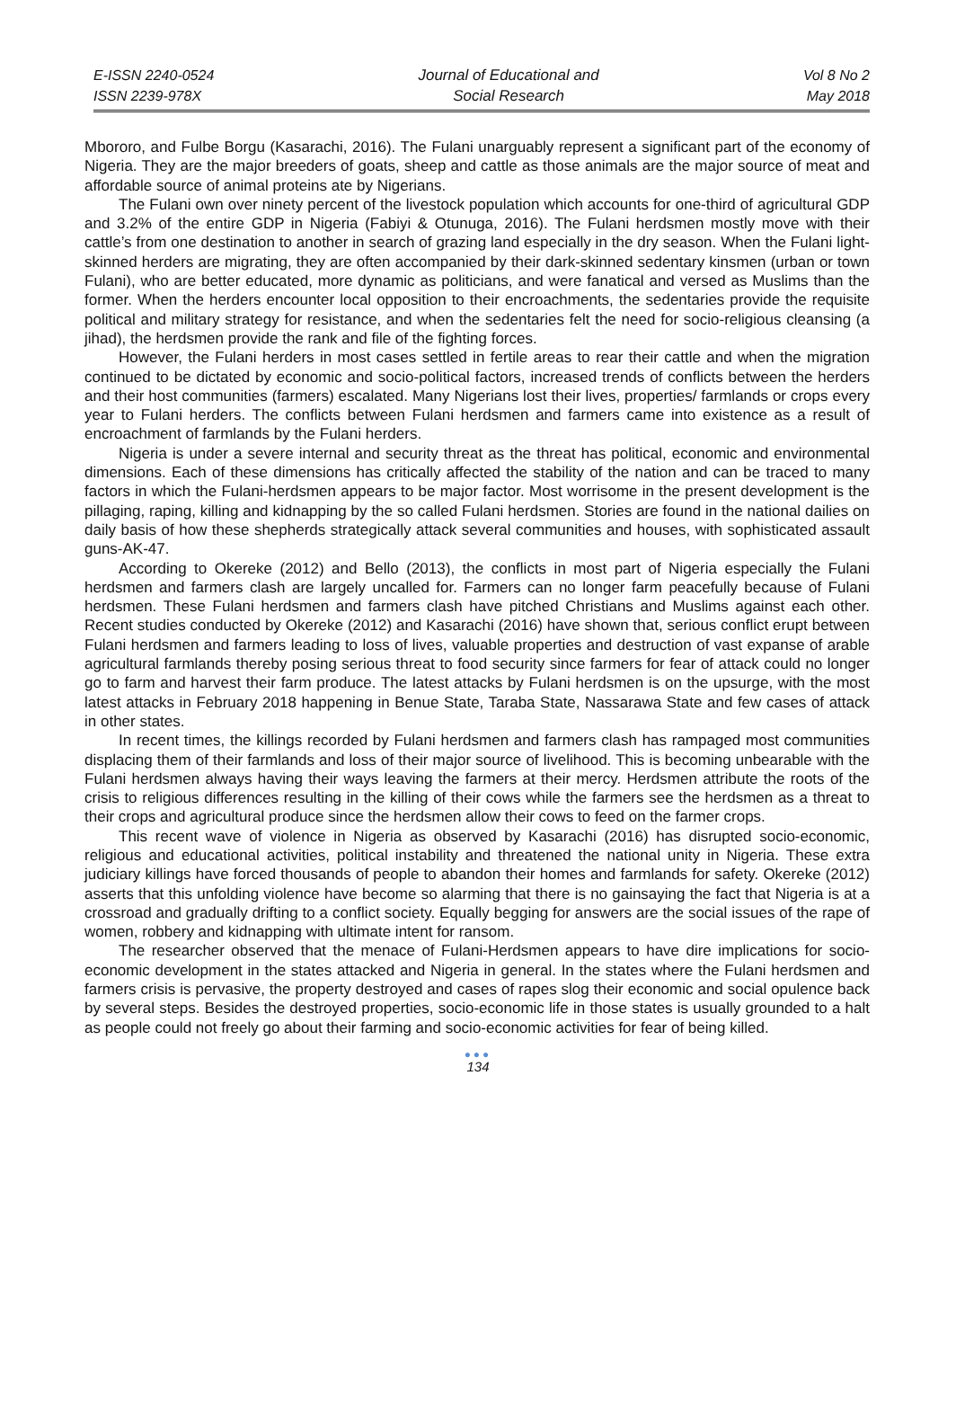E-ISSN 2240-0524
ISSN 2239-978X
Journal of Educational and
Social Research
Vol 8 No 2
May 2018
Mbororo, and Fulbe Borgu (Kasarachi, 2016). The Fulani unarguably represent a significant part of the economy of Nigeria. They are the major breeders of goats, sheep and cattle as those animals are the major source of meat and affordable source of animal proteins ate by Nigerians.
The Fulani own over ninety percent of the livestock population which accounts for one-third of agricultural GDP and 3.2% of the entire GDP in Nigeria (Fabiyi & Otunuga, 2016). The Fulani herdsmen mostly move with their cattle’s from one destination to another in search of grazing land especially in the dry season. When the Fulani light-skinned herders are migrating, they are often accompanied by their dark-skinned sedentary kinsmen (urban or town Fulani), who are better educated, more dynamic as politicians, and were fanatical and versed as Muslims than the former. When the herders encounter local opposition to their encroachments, the sedentaries provide the requisite political and military strategy for resistance, and when the sedentaries felt the need for socio-religious cleansing (a jihad), the herdsmen provide the rank and file of the fighting forces.
However, the Fulani herders in most cases settled in fertile areas to rear their cattle and when the migration continued to be dictated by economic and socio-political factors, increased trends of conflicts between the herders and their host communities (farmers) escalated. Many Nigerians lost their lives, properties/ farmlands or crops every year to Fulani herders. The conflicts between Fulani herdsmen and farmers came into existence as a result of encroachment of farmlands by the Fulani herders.
Nigeria is under a severe internal and security threat as the threat has political, economic and environmental dimensions. Each of these dimensions has critically affected the stability of the nation and can be traced to many factors in which the Fulani-herdsmen appears to be major factor. Most worrisome in the present development is the pillaging, raping, killing and kidnapping by the so called Fulani herdsmen. Stories are found in the national dailies on daily basis of how these shepherds strategically attack several communities and houses, with sophisticated assault guns-AK-47.
According to Okereke (2012) and Bello (2013), the conflicts in most part of Nigeria especially the Fulani herdsmen and farmers clash are largely uncalled for. Farmers can no longer farm peacefully because of Fulani herdsmen. These Fulani herdsmen and farmers clash have pitched Christians and Muslims against each other. Recent studies conducted by Okereke (2012) and Kasarachi (2016) have shown that, serious conflict erupt between Fulani herdsmen and farmers leading to loss of lives, valuable properties and destruction of vast expanse of arable agricultural farmlands thereby posing serious threat to food security since farmers for fear of attack could no longer go to farm and harvest their farm produce. The latest attacks by Fulani herdsmen is on the upsurge, with the most latest attacks in February 2018 happening in Benue State, Taraba State, Nassarawa State and few cases of attack in other states.
In recent times, the killings recorded by Fulani herdsmen and farmers clash has rampaged most communities displacing them of their farmlands and loss of their major source of livelihood. This is becoming unbearable with the Fulani herdsmen always having their ways leaving the farmers at their mercy. Herdsmen attribute the roots of the crisis to religious differences resulting in the killing of their cows while the farmers see the herdsmen as a threat to their crops and agricultural produce since the herdsmen allow their cows to feed on the farmer crops.
This recent wave of violence in Nigeria as observed by Kasarachi (2016) has disrupted socio-economic, religious and educational activities, political instability and threatened the national unity in Nigeria. These extra judiciary killings have forced thousands of people to abandon their homes and farmlands for safety. Okereke (2012) asserts that this unfolding violence have become so alarming that there is no gainsaying the fact that Nigeria is at a crossroad and gradually drifting to a conflict society. Equally begging for answers are the social issues of the rape of women, robbery and kidnapping with ultimate intent for ransom.
The researcher observed that the menace of Fulani-Herdsmen appears to have dire implications for socio-economic development in the states attacked and Nigeria in general. In the states where the Fulani herdsmen and farmers crisis is pervasive, the property destroyed and cases of rapes slog their economic and social opulence back by several steps. Besides the destroyed properties, socio-economic life in those states is usually grounded to a halt as people could not freely go about their farming and socio-economic activities for fear of being killed.
●●●
134